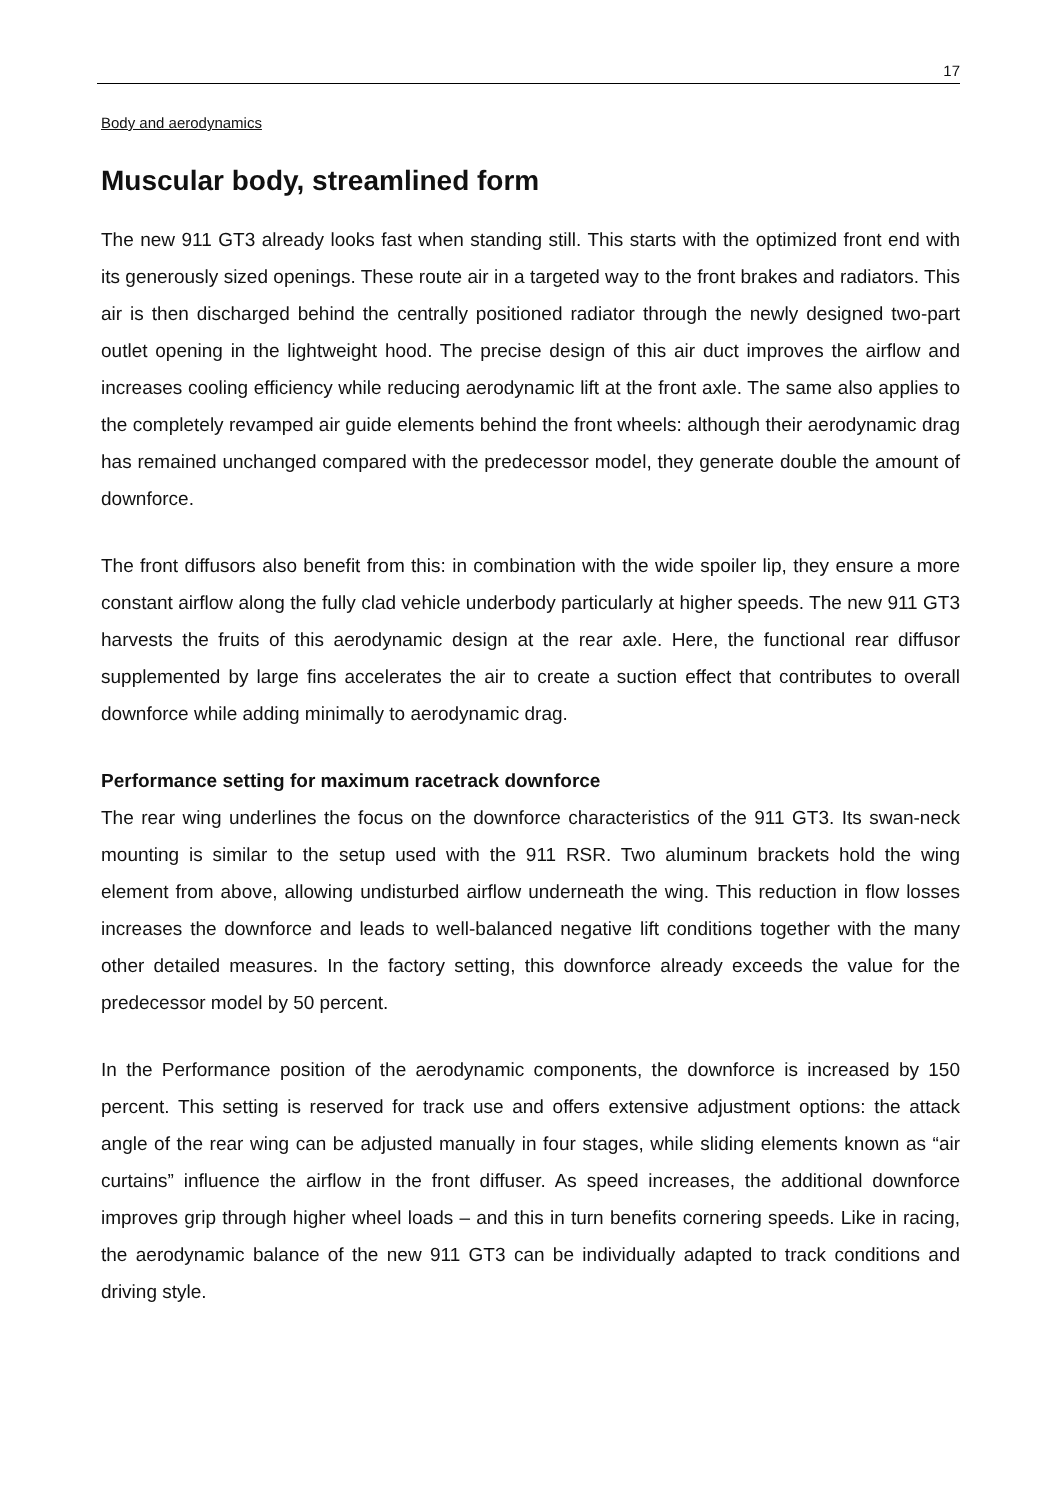17
Body and aerodynamics
Muscular body, streamlined form
The new 911 GT3 already looks fast when standing still. This starts with the optimized front end with its generously sized openings. These route air in a targeted way to the front brakes and radiators. This air is then discharged behind the centrally positioned radiator through the newly designed two-part outlet opening in the lightweight hood. The precise design of this air duct improves the airflow and increases cooling efficiency while reducing aerodynamic lift at the front axle. The same also applies to the completely revamped air guide elements behind the front wheels: although their aerodynamic drag has remained unchanged compared with the predecessor model, they generate double the amount of downforce.
The front diffusors also benefit from this: in combination with the wide spoiler lip, they ensure a more constant airflow along the fully clad vehicle underbody particularly at higher speeds. The new 911 GT3 harvests the fruits of this aerodynamic design at the rear axle. Here, the functional rear diffusor supplemented by large fins accelerates the air to create a suction effect that contributes to overall downforce while adding minimally to aerodynamic drag.
Performance setting for maximum racetrack downforce
The rear wing underlines the focus on the downforce characteristics of the 911 GT3. Its swan-neck mounting is similar to the setup used with the 911 RSR. Two aluminum brackets hold the wing element from above, allowing undisturbed airflow underneath the wing. This reduction in flow losses increases the downforce and leads to well-balanced negative lift conditions together with the many other detailed measures. In the factory setting, this downforce already exceeds the value for the predecessor model by 50 percent.
In the Performance position of the aerodynamic components, the downforce is increased by 150 percent. This setting is reserved for track use and offers extensive adjustment options: the attack angle of the rear wing can be adjusted manually in four stages, while sliding elements known as “air curtains” influence the airflow in the front diffuser. As speed increases, the additional downforce improves grip through higher wheel loads – and this in turn benefits cornering speeds. Like in racing, the aerodynamic balance of the new 911 GT3 can be individually adapted to track conditions and driving style.